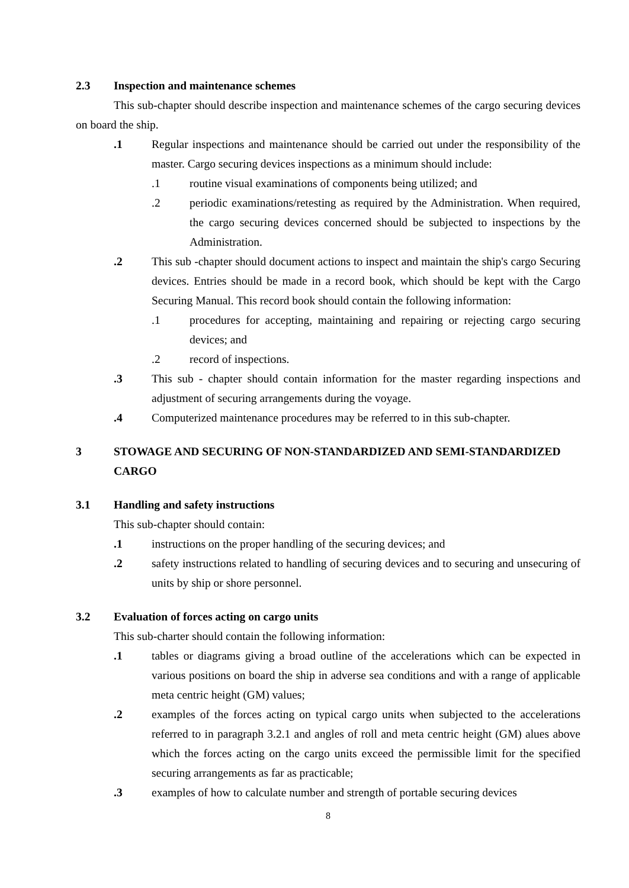2.3 Inspection and maintenance schemes
This sub-chapter should describe inspection and maintenance schemes of the cargo securing devices on board the ship.
.1 Regular inspections and maintenance should be carried out under the responsibility of the master. Cargo securing devices inspections as a minimum should include:
.1 routine visual examinations of components being utilized; and
.2 periodic examinations/retesting as required by the Administration. When required, the cargo securing devices concerned should be subjected to inspections by the Administration.
.2 This sub -chapter should document actions to inspect and maintain the ship's cargo Securing devices. Entries should be made in a record book, which should be kept with the Cargo Securing Manual. This record book should contain the following information:
.1 procedures for accepting, maintaining and repairing or rejecting cargo securing devices; and
.2 record of inspections.
.3 This sub - chapter should contain information for the master regarding inspections and adjustment of securing arrangements during the voyage.
.4 Computerized maintenance procedures may be referred to in this sub-chapter.
3 STOWAGE AND SECURING OF NON-STANDARDIZED AND SEMI-STANDARDIZED CARGO
3.1 Handling and safety instructions
This sub-chapter should contain:
.1 instructions on the proper handling of the securing devices; and
.2 safety instructions related to handling of securing devices and to securing and unsecuring of units by ship or shore personnel.
3.2 Evaluation of forces acting on cargo units
This sub-charter should contain the following information:
.1 tables or diagrams giving a broad outline of the accelerations which can be expected in various positions on board the ship in adverse sea conditions and with a range of applicable meta centric height (GM) values;
.2 examples of the forces acting on typical cargo units when subjected to the accelerations referred to in paragraph 3.2.1 and angles of roll and meta centric height (GM) alues above which the forces acting on the cargo units exceed the permissible limit for the specified securing arrangements as far as practicable;
.3 examples of how to calculate number and strength of portable securing devices
8